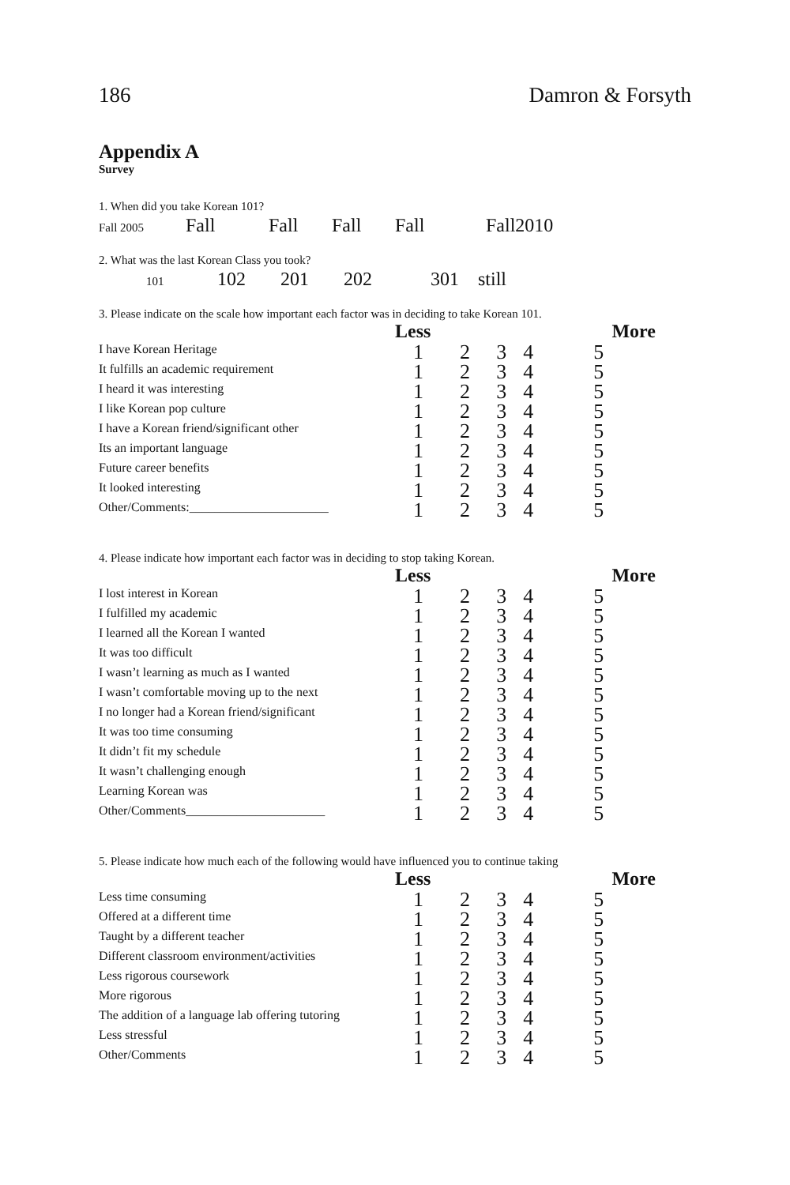186 Damron & Forsyth
Appendix A
Survey
1. When did you take Korean 101?
Fall 2005 Fall Fall Fall Fall Fall2010
2. What was the last Korean Class you took?
101 102 201 202 301 still
3. Please indicate on the scale how important each factor was in deciding to take Korean 101.
| | Less | | | | More |
| --- | --- | --- | --- | --- | --- |
| I have Korean Heritage | 1 | 2 | 3 | 4 | 5 |
| It fulfills an academic requirement | 1 | 2 | 3 | 4 | 5 |
| I heard it was interesting | 1 | 2 | 3 | 4 | 5 |
| I like Korean pop culture | 1 | 2 | 3 | 4 | 5 |
| I have a Korean friend/significant other | 1 | 2 | 3 | 4 | 5 |
| Its an important language | 1 | 2 | 3 | 4 | 5 |
| Future career benefits | 1 | 2 | 3 | 4 | 5 |
| It looked interesting | 1 | 2 | 3 | 4 | 5 |
| Other/Comments:______________________ | 1 | 2 | 3 | 4 | 5 |
4. Please indicate how important each factor was in deciding to stop taking Korean.
| | Less | | | | More |
| --- | --- | --- | --- | --- | --- |
| I lost interest in Korean | 1 | 2 | 3 | 4 | 5 |
| I fulfilled my academic | 1 | 2 | 3 | 4 | 5 |
| I learned all the Korean I wanted | 1 | 2 | 3 | 4 | 5 |
| It was too difficult | 1 | 2 | 3 | 4 | 5 |
| I wasn’t learning as much as I wanted | 1 | 2 | 3 | 4 | 5 |
| I wasn’t comfortable moving up to the next | 1 | 2 | 3 | 4 | 5 |
| I no longer had a Korean friend/significant | 1 | 2 | 3 | 4 | 5 |
| It was too time consuming | 1 | 2 | 3 | 4 | 5 |
| It didn’t fit my schedule | 1 | 2 | 3 | 4 | 5 |
| It wasn’t challenging enough | 1 | 2 | 3 | 4 | 5 |
| Learning Korean was | 1 | 2 | 3 | 4 | 5 |
| Other/Comments______________________ | 1 | 2 | 3 | 4 | 5 |
5. Please indicate how much each of the following would have influenced you to continue taking
| | Less | | | | More |
| --- | --- | --- | --- | --- | --- |
| Less time consuming | 1 | 2 | 3 | 4 | 5 |
| Offered at a different time | 1 | 2 | 3 | 4 | 5 |
| Taught by a different teacher | 1 | 2 | 3 | 4 | 5 |
| Different classroom environment/activities | 1 | 2 | 3 | 4 | 5 |
| Less rigorous coursework | 1 | 2 | 3 | 4 | 5 |
| More rigorous | 1 | 2 | 3 | 4 | 5 |
| The addition of a language lab offering tutoring | 1 | 2 | 3 | 4 | 5 |
| Less stressful | 1 | 2 | 3 | 4 | 5 |
| Other/Comments | 1 | 2 | 3 | 4 | 5 |